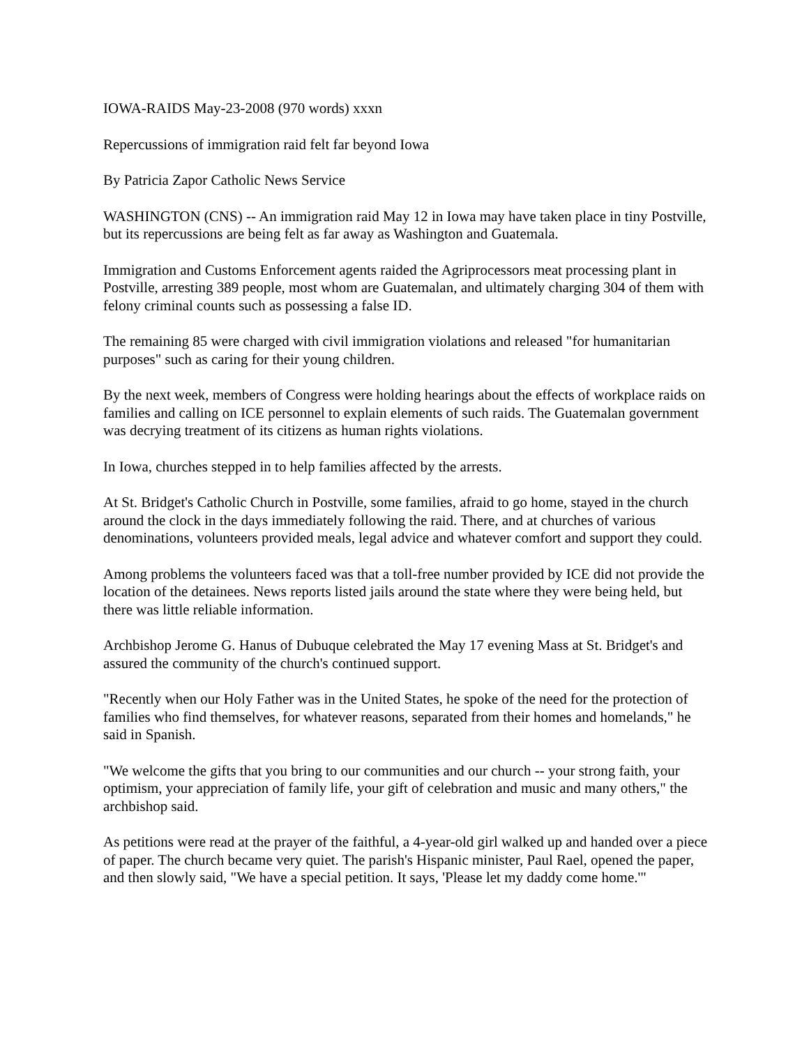IOWA-RAIDS May-23-2008 (970 words) xxxn
Repercussions of immigration raid felt far beyond Iowa
By Patricia Zapor Catholic News Service
WASHINGTON (CNS) -- An immigration raid May 12 in Iowa may have taken place in tiny Postville, but its repercussions are being felt as far away as Washington and Guatemala.
Immigration and Customs Enforcement agents raided the Agriprocessors meat processing plant in Postville, arresting 389 people, most whom are Guatemalan, and ultimately charging 304 of them with felony criminal counts such as possessing a false ID.
The remaining 85 were charged with civil immigration violations and released "for humanitarian purposes" such as caring for their young children.
By the next week, members of Congress were holding hearings about the effects of workplace raids on families and calling on ICE personnel to explain elements of such raids. The Guatemalan government was decrying treatment of its citizens as human rights violations.
In Iowa, churches stepped in to help families affected by the arrests.
At St. Bridget's Catholic Church in Postville, some families, afraid to go home, stayed in the church around the clock in the days immediately following the raid. There, and at churches of various denominations, volunteers provided meals, legal advice and whatever comfort and support they could.
Among problems the volunteers faced was that a toll-free number provided by ICE did not provide the location of the detainees. News reports listed jails around the state where they were being held, but there was little reliable information.
Archbishop Jerome G. Hanus of Dubuque celebrated the May 17 evening Mass at St. Bridget's and assured the community of the church's continued support.
"Recently when our Holy Father was in the United States, he spoke of the need for the protection of families who find themselves, for whatever reasons, separated from their homes and homelands," he said in Spanish.
"We welcome the gifts that you bring to our communities and our church -- your strong faith, your optimism, your appreciation of family life, your gift of celebration and music and many others," the archbishop said.
As petitions were read at the prayer of the faithful, a 4-year-old girl walked up and handed over a piece of paper. The church became very quiet. The parish's Hispanic minister, Paul Rael, opened the paper, and then slowly said, "We have a special petition. It says, 'Please let my daddy come home.'"